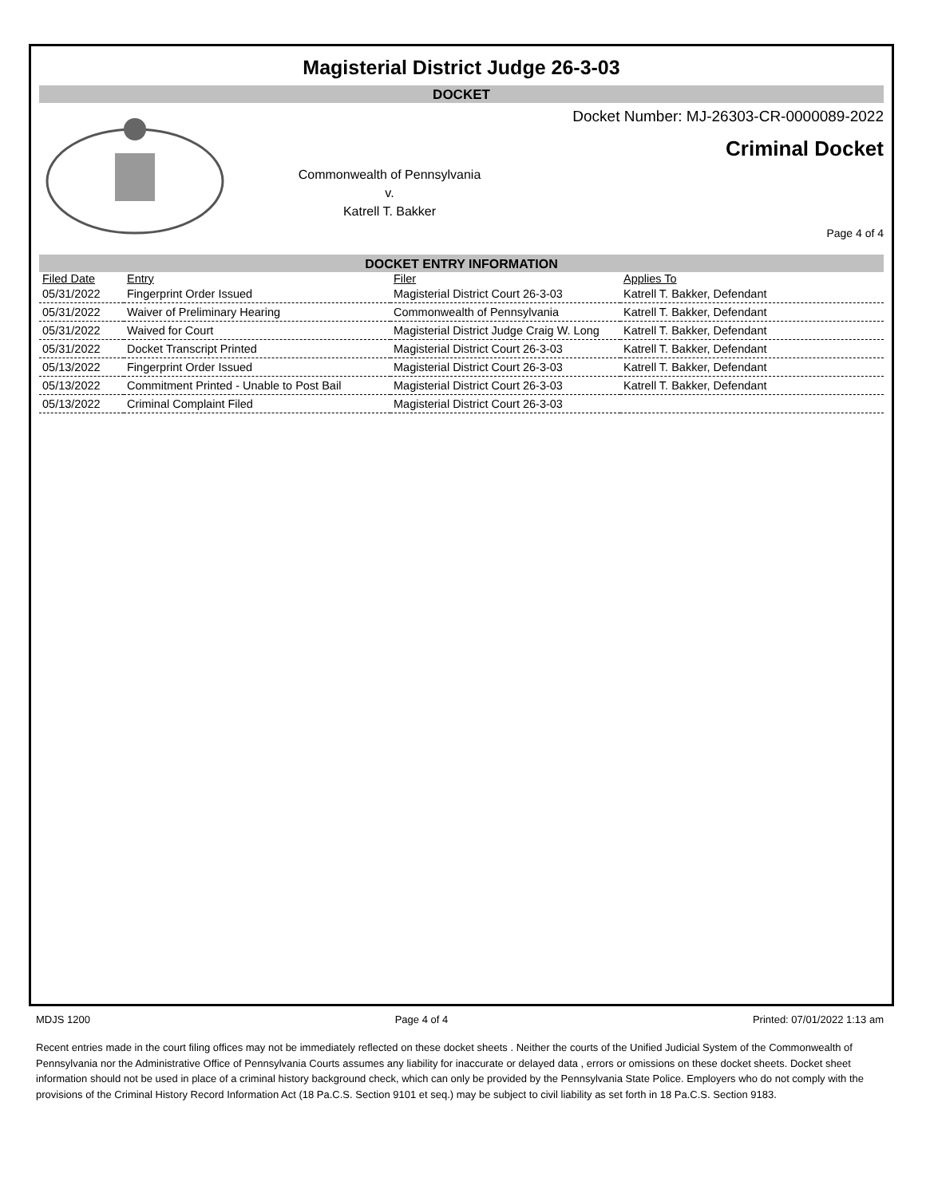Magisterial District Judge 26-3-03
DOCKET
Commonwealth of Pennsylvania
v.
Katrell T. Bakker
Docket Number: MJ-26303-CR-0000089-2022
Criminal Docket
Page 4 of 4
DOCKET ENTRY INFORMATION
| Filed Date | Entry | Filer | Applies To |
| --- | --- | --- | --- |
| 05/31/2022 | Fingerprint Order Issued | Magisterial District Court 26-3-03 | Katrell T. Bakker, Defendant |
| 05/31/2022 | Waiver of Preliminary Hearing | Commonwealth of Pennsylvania | Katrell T. Bakker, Defendant |
| 05/31/2022 | Waived for Court | Magisterial District Judge Craig W. Long | Katrell T. Bakker, Defendant |
| 05/31/2022 | Docket Transcript Printed | Magisterial District Court 26-3-03 | Katrell T. Bakker, Defendant |
| 05/13/2022 | Fingerprint Order Issued | Magisterial District Court 26-3-03 | Katrell T. Bakker, Defendant |
| 05/13/2022 | Commitment Printed - Unable to Post Bail | Magisterial District Court 26-3-03 | Katrell T. Bakker, Defendant |
| 05/13/2022 | Criminal Complaint Filed | Magisterial District Court 26-3-03 | |
MDJS 1200 Page 4 of 4 Printed: 07/01/2022 1:13 am
Recent entries made in the court filing offices may not be immediately reflected on these docket sheets . Neither the courts of the Unified Judicial System of the Commonwealth of Pennsylvania nor the Administrative Office of Pennsylvania Courts assumes any liability for inaccurate or delayed data , errors or omissions on these docket sheets. Docket sheet information should not be used in place of a criminal history background check, which can only be provided by the Pennsylvania State Police. Employers who do not comply with the provisions of the Criminal History Record Information Act (18 Pa.C.S. Section 9101 et seq.) may be subject to civil liability as set forth in 18 Pa.C.S. Section 9183.